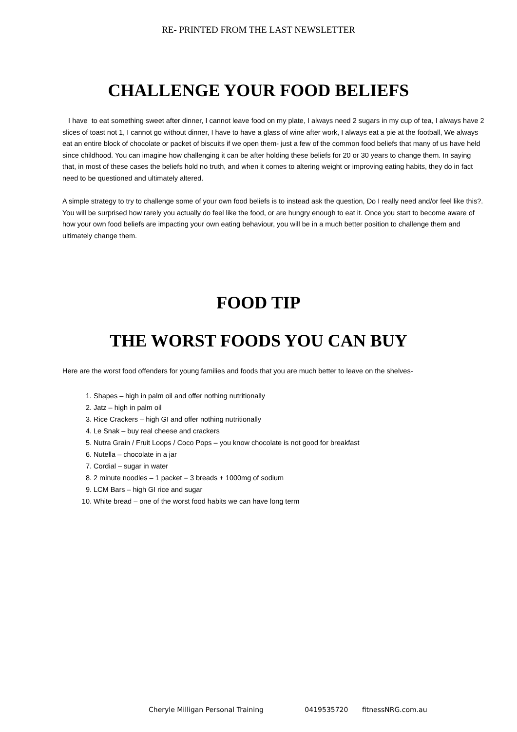RE- PRINTED FROM THE LAST NEWSLETTER
CHALLENGE YOUR FOOD BELIEFS
I have to eat something sweet after dinner, I cannot leave food on my plate, I always need 2 sugars in my cup of tea, I always have 2 slices of toast not 1, I cannot go without dinner, I have to have a glass of wine after work, I always eat a pie at the football, We always eat an entire block of chocolate or packet of biscuits if we open them- just a few of the common food beliefs that many of us have held since childhood. You can imagine how challenging it can be after holding these beliefs for 20 or 30 years to change them. In saying that, in most of these cases the beliefs hold no truth, and when it comes to altering weight or improving eating habits, they do in fact need to be questioned and ultimately altered.
A simple strategy to try to challenge some of your own food beliefs is to instead ask the question, Do I really need and/or feel like this?. You will be surprised how rarely you actually do feel like the food, or are hungry enough to eat it. Once you start to become aware of how your own food beliefs are impacting your own eating behaviour, you will be in a much better position to challenge them and ultimately change them.
FOOD TIP
THE WORST FOODS YOU CAN BUY
Here are the worst food offenders for young families and foods that you are much better to leave on the shelves-
1. Shapes – high in palm oil and offer nothing nutritionally
2. Jatz – high in palm oil
3. Rice Crackers – high GI and offer nothing nutritionally
4. Le Snak – buy real cheese and crackers
5. Nutra Grain / Fruit Loops / Coco Pops – you know chocolate is not good for breakfast
6. Nutella – chocolate in a jar
7. Cordial – sugar in water
8. 2 minute noodles – 1 packet = 3 breads + 1000mg of sodium
9. LCM Bars – high GI rice and sugar
10. White bread – one of the worst food habits we can have long term
Cheryle Milligan Personal Training 0419535720 fitnessNRG.com.au